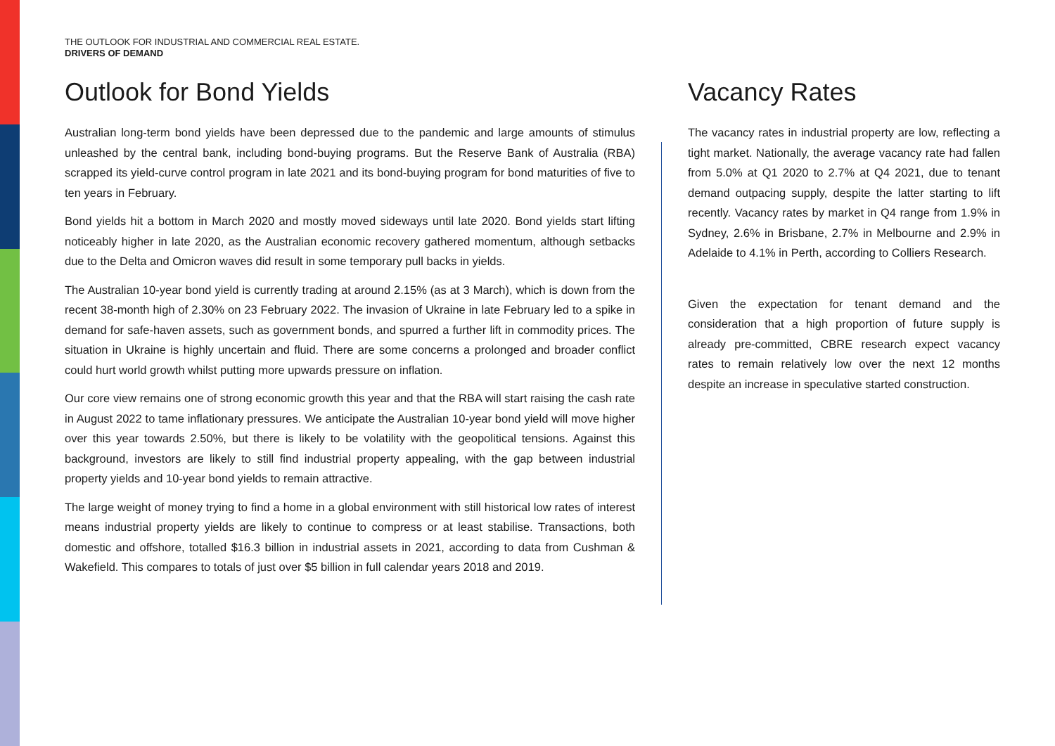THE OUTLOOK FOR INDUSTRIAL AND COMMERCIAL REAL ESTATE.
DRIVERS OF DEMAND
Outlook for Bond Yields
Australian long-term bond yields have been depressed due to the pandemic and large amounts of stimulus unleashed by the central bank, including bond-buying programs. But the Reserve Bank of Australia (RBA) scrapped its yield-curve control program in late 2021 and its bond-buying program for bond maturities of five to ten years in February.
Bond yields hit a bottom in March 2020 and mostly moved sideways until late 2020. Bond yields start lifting noticeably higher in late 2020, as the Australian economic recovery gathered momentum, although setbacks due to the Delta and Omicron waves did result in some temporary pull backs in yields.
The Australian 10-year bond yield is currently trading at around 2.15% (as at 3 March), which is down from the recent 38-month high of 2.30% on 23 February 2022. The invasion of Ukraine in late February led to a spike in demand for safe-haven assets, such as government bonds, and spurred a further lift in commodity prices. The situation in Ukraine is highly uncertain and fluid. There are some concerns a prolonged and broader conflict could hurt world growth whilst putting more upwards pressure on inflation.
Our core view remains one of strong economic growth this year and that the RBA will start raising the cash rate in August 2022 to tame inflationary pressures. We anticipate the Australian 10-year bond yield will move higher over this year towards 2.50%, but there is likely to be volatility with the geopolitical tensions. Against this background, investors are likely to still find industrial property appealing, with the gap between industrial property yields and 10-year bond yields to remain attractive.
The large weight of money trying to find a home in a global environment with still historical low rates of interest means industrial property yields are likely to continue to compress or at least stabilise. Transactions, both domestic and offshore, totalled $16.3 billion in industrial assets in 2021, according to data from Cushman & Wakefield. This compares to totals of just over $5 billion in full calendar years 2018 and 2019.
Vacancy Rates
The vacancy rates in industrial property are low, reflecting a tight market. Nationally, the average vacancy rate had fallen from 5.0% at Q1 2020 to 2.7% at Q4 2021, due to tenant demand outpacing supply, despite the latter starting to lift recently. Vacancy rates by market in Q4 range from 1.9% in Sydney, 2.6% in Brisbane, 2.7% in Melbourne and 2.9% in Adelaide to 4.1% in Perth, according to Colliers Research.
Given the expectation for tenant demand and the consideration that a high proportion of future supply is already pre-committed, CBRE research expect vacancy rates to remain relatively low over the next 12 months despite an increase in speculative started construction.